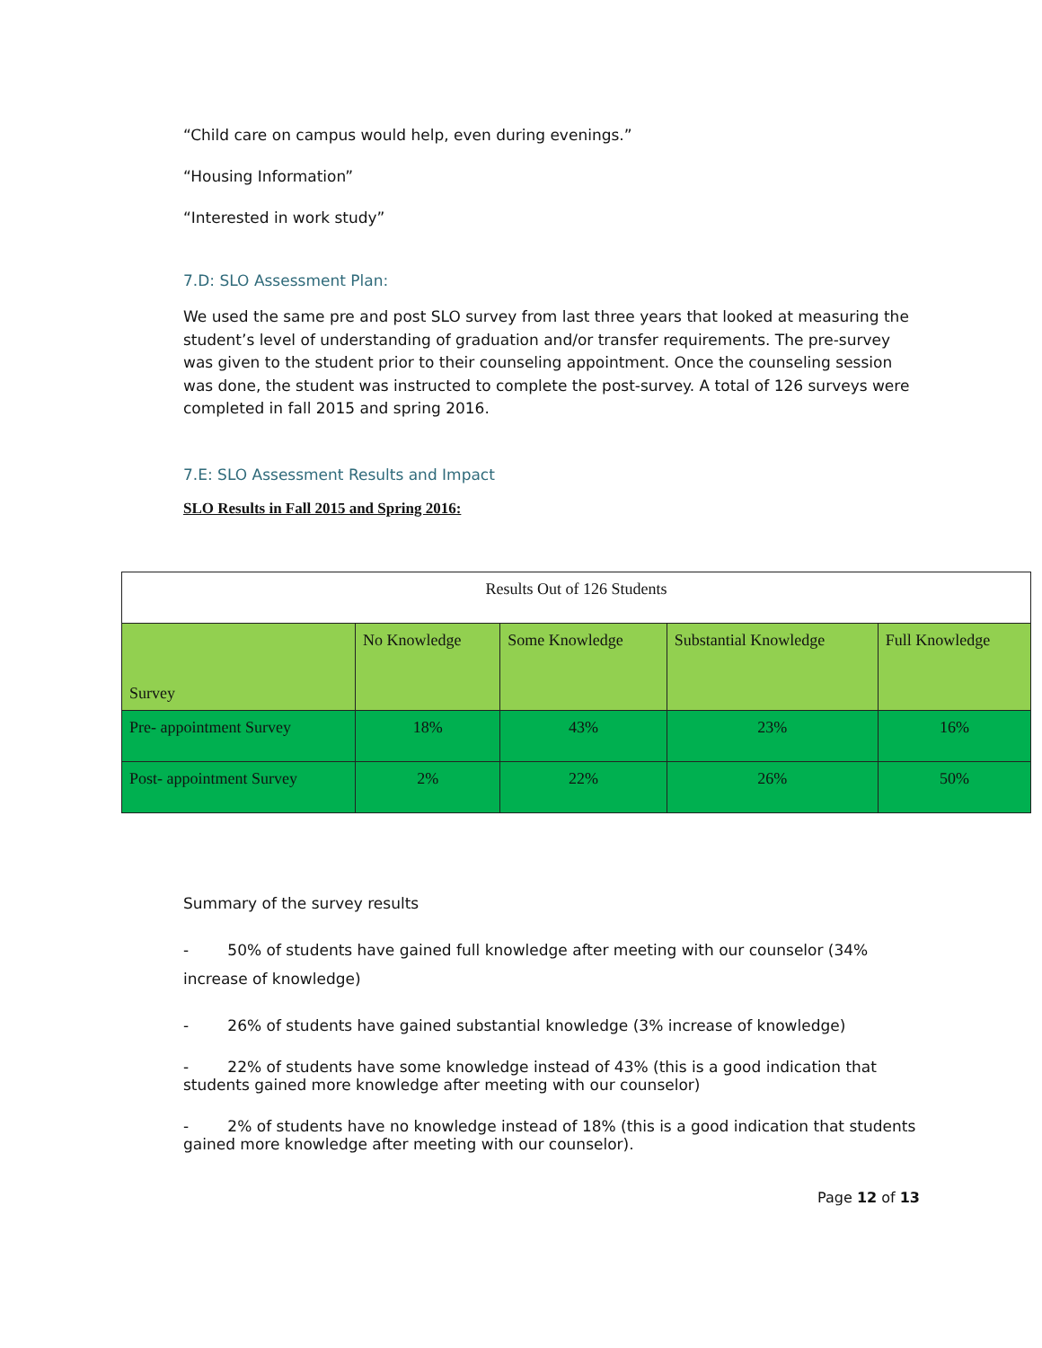“Child care on campus would help, even during evenings.”
“Housing Information”
“Interested in work study”
7.D: SLO Assessment Plan:
We used the same pre and post SLO survey from last three years that looked at measuring the student’s level of understanding of graduation and/or transfer requirements. The pre-survey was given to the student prior to their counseling appointment. Once the counseling session was done, the student was instructed to complete the post-survey. A total of 126 surveys were completed in fall 2015 and spring 2016.
7.E: SLO Assessment Results and Impact
SLO Results in Fall 2015 and Spring 2016:
| Results Out of 126 Students | | | | |
| Survey | No Knowledge | Some Knowledge | Substantial Knowledge | Full Knowledge |
| Pre- appointment Survey | 18% | 43% | 23% | 16% |
| Post- appointment Survey | 2% | 22% | 26% | 50% |
Summary of the survey results
- 50% of students have gained full knowledge after meeting with our counselor (34% increase of knowledge)
- 26% of students have gained substantial knowledge (3% increase of knowledge)
- 22% of students have some knowledge instead of 43% (this is a good indication that students gained more knowledge after meeting with our counselor)
- 2% of students have no knowledge instead of 18% (this is a good indication that students gained more knowledge after meeting with our counselor).
Page 12 of 13